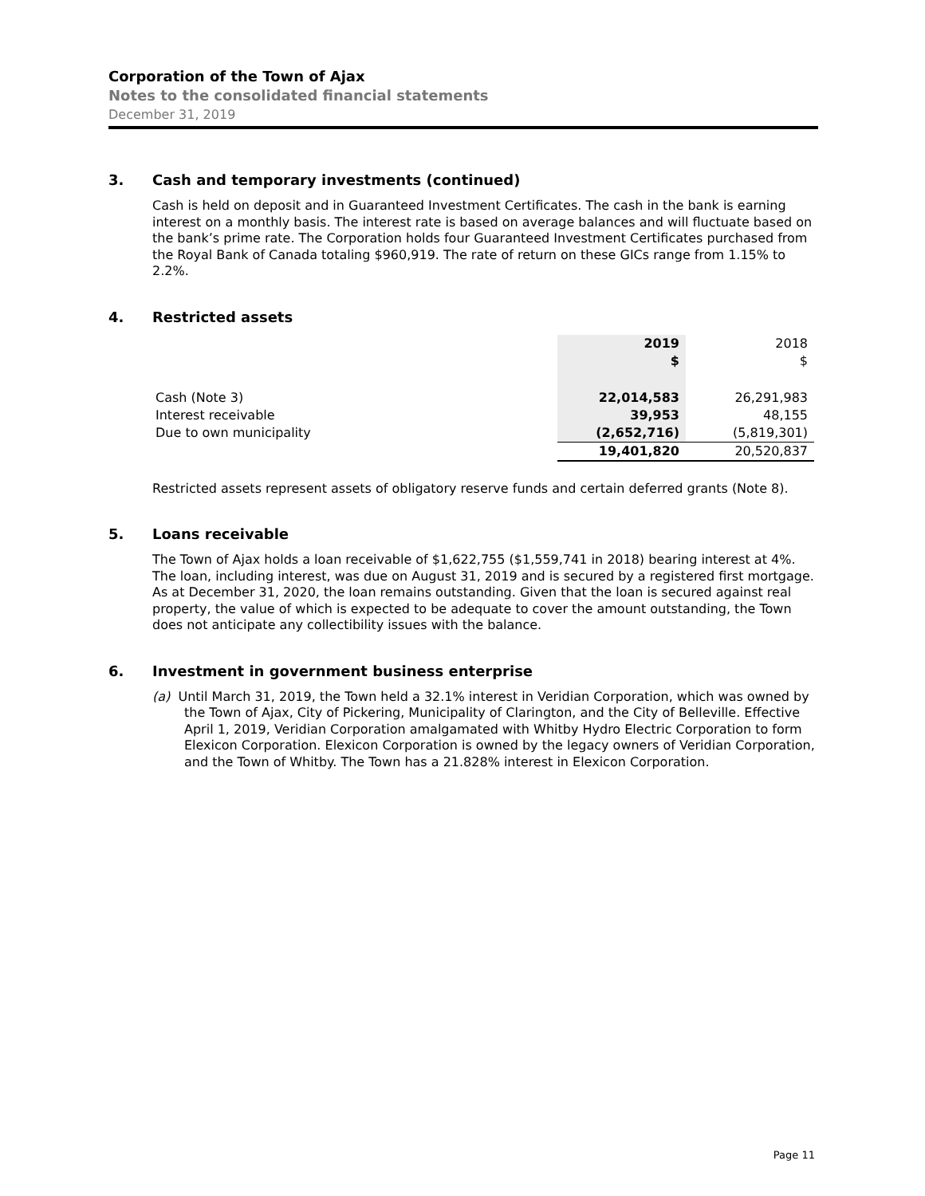Corporation of the Town of Ajax
Notes to the consolidated financial statements
December 31, 2019
3. Cash and temporary investments (continued)
Cash is held on deposit and in Guaranteed Investment Certificates. The cash in the bank is earning interest on a monthly basis. The interest rate is based on average balances and will fluctuate based on the bank’s prime rate. The Corporation holds four Guaranteed Investment Certificates purchased from the Royal Bank of Canada totaling $960,919. The rate of return on these GICs range from 1.15% to 2.2%.
4. Restricted assets
| | 2019 | 2018 |
| | $ | $ |
| Cash (Note 3) | 22,014,583 | 26,291,983 |
| Interest receivable | 39,953 | 48,155 |
| Due to own municipality | (2,652,716) | (5,819,301) |
| | 19,401,820 | 20,520,837 |
Restricted assets represent assets of obligatory reserve funds and certain deferred grants (Note 8).
5. Loans receivable
The Town of Ajax holds a loan receivable of $1,622,755 ($1,559,741 in 2018) bearing interest at 4%. The loan, including interest, was due on August 31, 2019 and is secured by a registered first mortgage. As at December 31, 2020, the loan remains outstanding. Given that the loan is secured against real property, the value of which is expected to be adequate to cover the amount outstanding, the Town does not anticipate any collectibility issues with the balance.
6. Investment in government business enterprise
(a) Until March 31, 2019, the Town held a 32.1% interest in Veridian Corporation, which was owned by the Town of Ajax, City of Pickering, Municipality of Clarington, and the City of Belleville. Effective April 1, 2019, Veridian Corporation amalgamated with Whitby Hydro Electric Corporation to form Elexicon Corporation. Elexicon Corporation is owned by the legacy owners of Veridian Corporation, and the Town of Whitby. The Town has a 21.828% interest in Elexicon Corporation.
Page 11